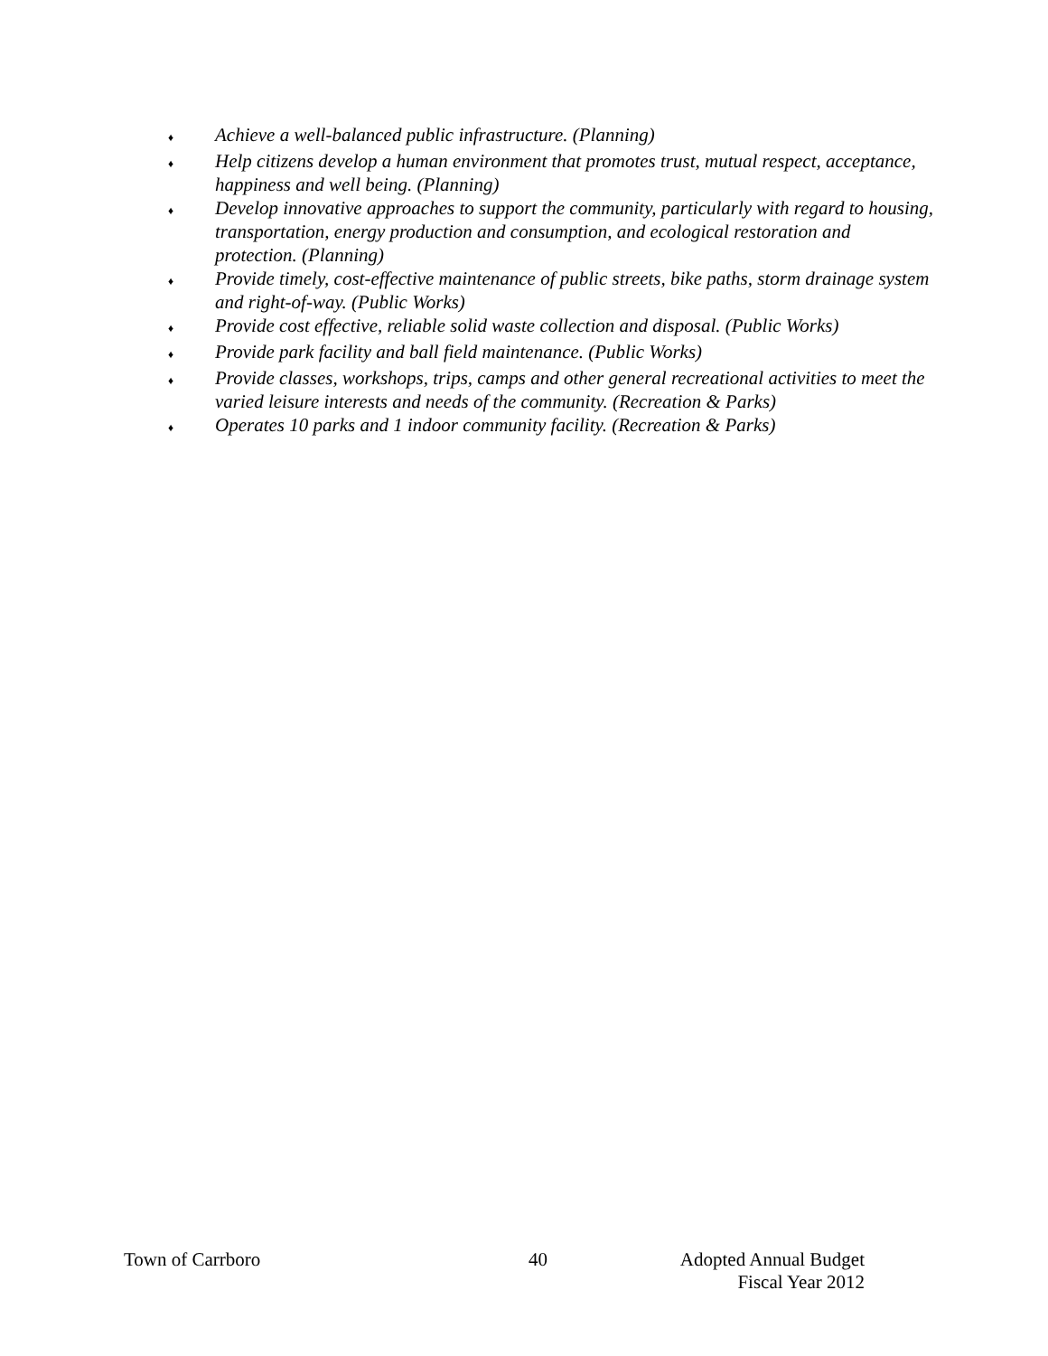♦ Achieve a well-balanced public infrastructure. (Planning)
♦ Help citizens develop a human environment that promotes trust, mutual respect, acceptance, happiness and well being. (Planning)
♦ Develop innovative approaches to support the community, particularly with regard to housing, transportation, energy production and consumption, and ecological restoration and protection. (Planning)
♦ Provide timely, cost-effective maintenance of public streets, bike paths, storm drainage system and right-of-way. (Public Works)
♦ Provide cost effective, reliable solid waste collection and disposal. (Public Works)
♦ Provide park facility and ball field maintenance. (Public Works)
♦ Provide classes, workshops, trips, camps and other general recreational activities to meet the varied leisure interests and needs of the community. (Recreation & Parks)
♦ Operates 10 parks and 1 indoor community facility. (Recreation & Parks)
Town of Carrboro 40 Adopted Annual Budget
Fiscal Year 2012